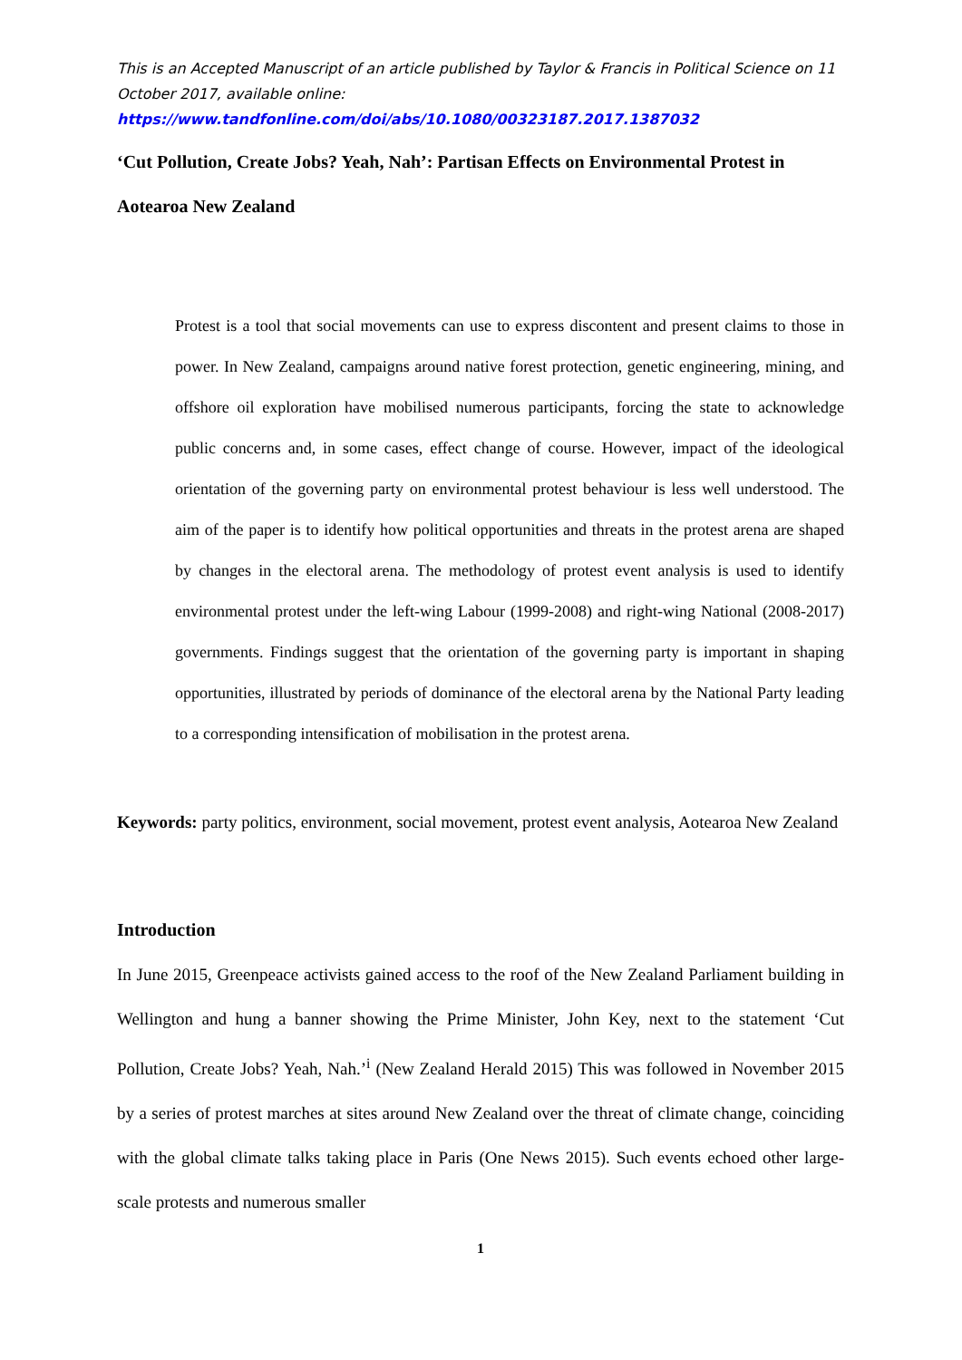This is an Accepted Manuscript of an article published by Taylor & Francis in Political Science on 11 October 2017, available online: https://www.tandfonline.com/doi/abs/10.1080/00323187.2017.1387032
‘Cut Pollution, Create Jobs? Yeah, Nah’: Partisan Effects on Environmental Protest in Aotearoa New Zealand
Protest is a tool that social movements can use to express discontent and present claims to those in power. In New Zealand, campaigns around native forest protection, genetic engineering, mining, and offshore oil exploration have mobilised numerous participants, forcing the state to acknowledge public concerns and, in some cases, effect change of course. However, impact of the ideological orientation of the governing party on environmental protest behaviour is less well understood. The aim of the paper is to identify how political opportunities and threats in the protest arena are shaped by changes in the electoral arena. The methodology of protest event analysis is used to identify environmental protest under the left-wing Labour (1999-2008) and right-wing National (2008-2017) governments. Findings suggest that the orientation of the governing party is important in shaping opportunities, illustrated by periods of dominance of the electoral arena by the National Party leading to a corresponding intensification of mobilisation in the protest arena.
Keywords: party politics, environment, social movement, protest event analysis, Aotearoa New Zealand
Introduction
In June 2015, Greenpeace activists gained access to the roof of the New Zealand Parliament building in Wellington and hung a banner showing the Prime Minister, John Key, next to the statement ‘Cut Pollution, Create Jobs? Yeah, Nah.’<sup>i</sup> (New Zealand Herald 2015) This was followed in November 2015 by a series of protest marches at sites around New Zealand over the threat of climate change, coinciding with the global climate talks taking place in Paris (One News 2015). Such events echoed other large-scale protests and numerous smaller
1